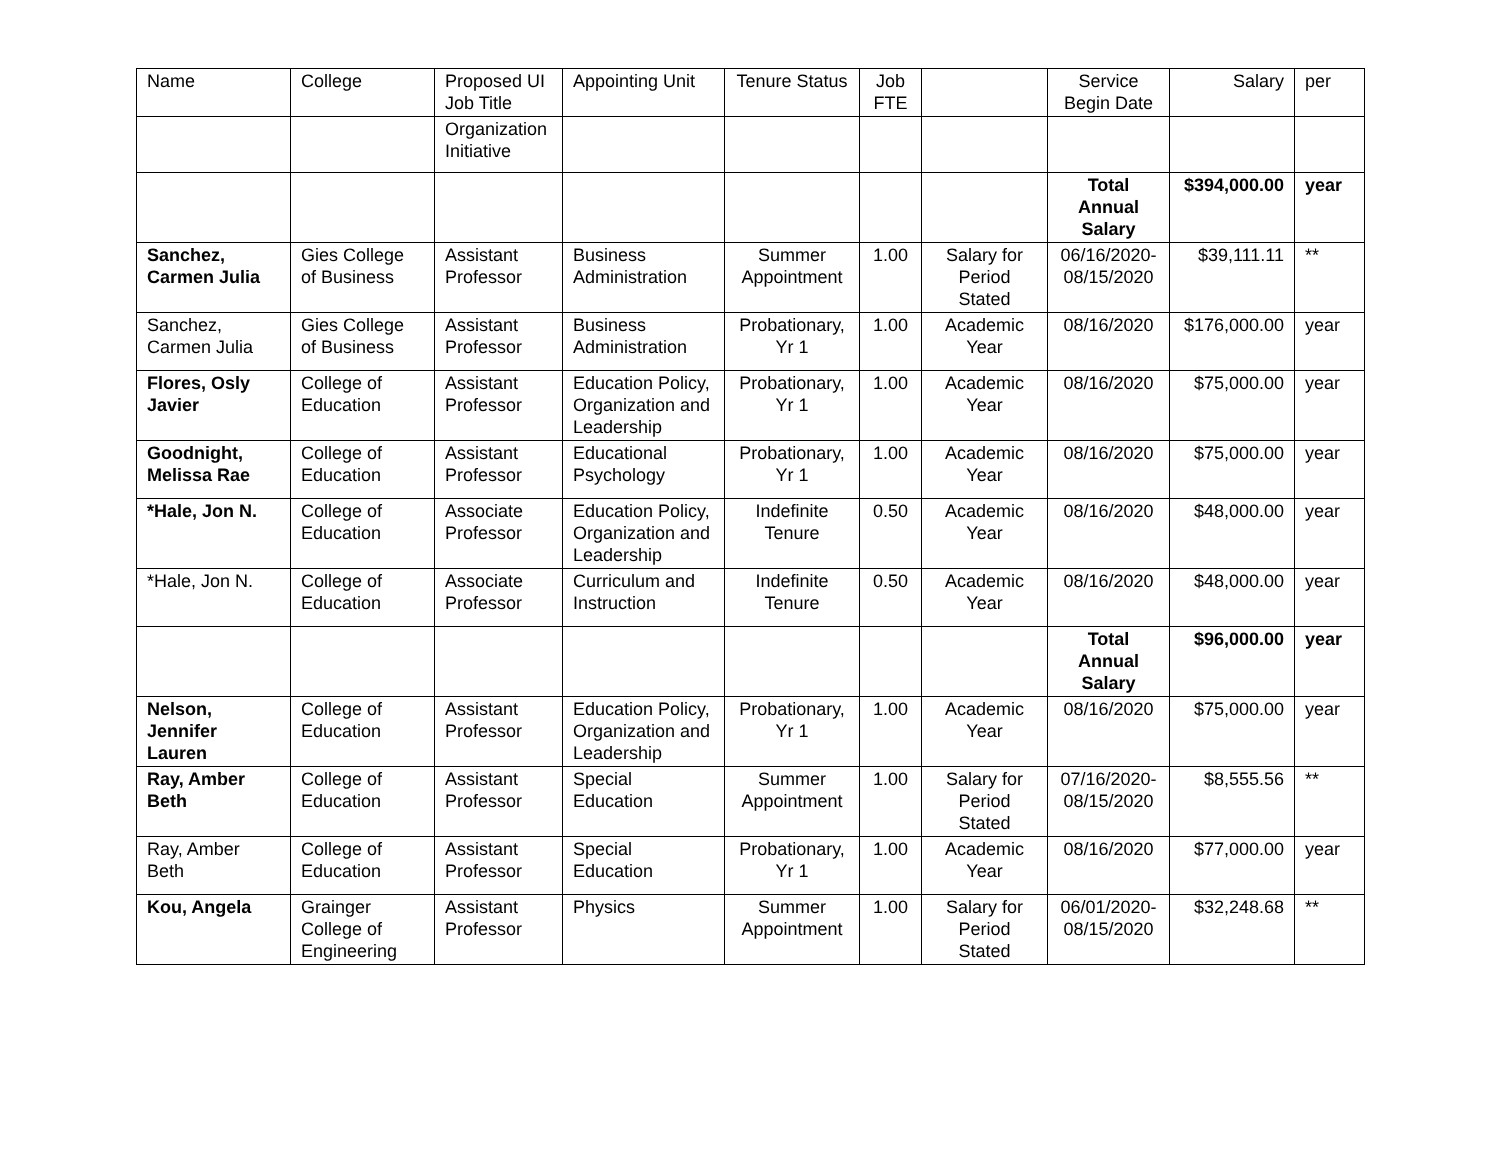| Name | College | Proposed UI Job Title | Appointing Unit | Tenure Status | Job FTE | | Service Begin Date | Salary | per |
| --- | --- | --- | --- | --- | --- | --- | --- | --- | --- |
| | | Organization Initiative | | | | | | | |
| | | | | | | | Total Annual Salary | $394,000.00 | year |
| Sanchez, Carmen Julia | Gies College of Business | Assistant Professor | Business Administration | Summer Appointment | 1.00 | Salary for Period Stated | 06/16/2020-08/15/2020 | $39,111.11 | ** |
| Sanchez, Carmen Julia | Gies College of Business | Assistant Professor | Business Administration | Probationary, Yr 1 | 1.00 | Academic Year | 08/16/2020 | $176,000.00 | year |
| Flores, Osly Javier | College of Education | Assistant Professor | Education Policy, Organization and Leadership | Probationary, Yr 1 | 1.00 | Academic Year | 08/16/2020 | $75,000.00 | year |
| Goodnight, Melissa Rae | College of Education | Assistant Professor | Educational Psychology | Probationary, Yr 1 | 1.00 | Academic Year | 08/16/2020 | $75,000.00 | year |
| *Hale, Jon N. | College of Education | Associate Professor | Education Policy, Organization and Leadership | Indefinite Tenure | 0.50 | Academic Year | 08/16/2020 | $48,000.00 | year |
| *Hale, Jon N. | College of Education | Associate Professor | Curriculum and Instruction | Indefinite Tenure | 0.50 | Academic Year | 08/16/2020 | $48,000.00 | year |
| | | | | | | | Total Annual Salary | $96,000.00 | year |
| Nelson, Jennifer Lauren | College of Education | Assistant Professor | Education Policy, Organization and Leadership | Probationary, Yr 1 | 1.00 | Academic Year | 08/16/2020 | $75,000.00 | year |
| Ray, Amber Beth | College of Education | Assistant Professor | Special Education | Summer Appointment | 1.00 | Salary for Period Stated | 07/16/2020-08/15/2020 | $8,555.56 | ** |
| Ray, Amber Beth | College of Education | Assistant Professor | Special Education | Probationary, Yr 1 | 1.00 | Academic Year | 08/16/2020 | $77,000.00 | year |
| Kou, Angela | Grainger College of Engineering | Assistant Professor | Physics | Summer Appointment | 1.00 | Salary for Period Stated | 06/01/2020-08/15/2020 | $32,248.68 | ** |